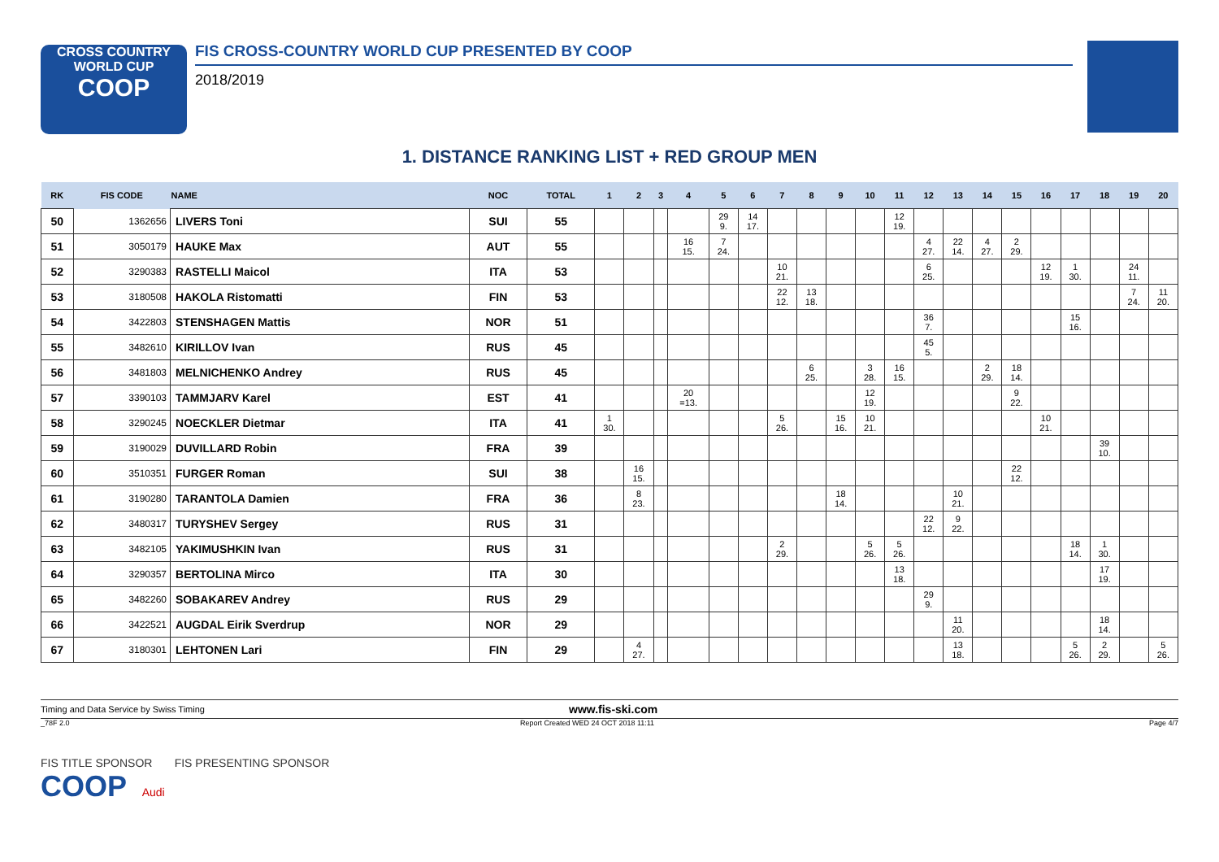CROSS COUNTRY
WORLD CUP
COOP
FIS CROSS-COUNTRY WORLD CUP PRESENTED BY COOP
2018/2019
1. DISTANCE RANKING LIST + RED GROUP MEN
| RK | FIS CODE | NAME | NOC | TOTAL | 1 | 2 | 3 | 4 | 5 | 6 | 7 | 8 | 9 | 10 | 11 | 12 | 13 | 14 | 15 | 16 | 17 | 18 | 19 | 20 |
| --- | --- | --- | --- | --- | --- | --- | --- | --- | --- | --- | --- | --- | --- | --- | --- | --- | --- | --- | --- | --- | --- | --- | --- | --- |
| 50 | 1362656 | LIVERS Toni | SUI | 55 | | | | | 29 9. | 14 17. | | | | | 12 19. | | | | | | | | | |
| 51 | 3050179 | HAUKE Max | AUT | 55 | | | | 16 15. | 7 24. | | | | | | | 4 27. | 22 14. | 4 27. | 2 29. | | | | | |
| 52 | 3290383 | RASTELLI Maicol | ITA | 53 | | | | | | | 10 21. | | | | | 6 25. | | | | 12 19. | 1 30. | | 24 11. | |
| 53 | 3180508 | HAKOLA Ristomatti | FIN | 53 | | | | | | | 22 12. | 13 18. | | | | | | | | | | | 7 24. | 11 20. |
| 54 | 3422803 | STENSHAGEN Mattis | NOR | 51 | | | | | | | | | | | | 36 7. | | | | | 15 16. | | | |
| 55 | 3482610 | KIRILLOV Ivan | RUS | 45 | | | | | | | | | | | | 45 5. | | | | | | | | |
| 56 | 3481803 | MELNICHENKO Andrey | RUS | 45 | | | | | | | | 6 25. | | 3 28. | 16 15. | | | 2 29. | 18 14. | | | | | |
| 57 | 3390103 | TAMMJARV Karel | EST | 41 | | | | 20 =13. | | | | | | 12 19. | | | | | 9 22. | | | | | |
| 58 | 3290245 | NOECKLER Dietmar | ITA | 41 | 1 30. | | | | | | 5 26. | | 15 16. | 10 21. | | | | | | 10 21. | | | | |
| 59 | 3190029 | DUVILLARD Robin | FRA | 39 | | | | | | | | | | | | | | | | | | 39 10. | | |
| 60 | 3510351 | FURGER Roman | SUI | 38 | | 16 15. | | | | | | | | | | | | | 22 12. | | | | | |
| 61 | 3190280 | TARANTOLA Damien | FRA | 36 | | 8 23. | | | | | | | 18 14. | | | | 10 21. | | | | | | | |
| 62 | 3480317 | TURYSHEV Sergey | RUS | 31 | | | | | | | | | | | | 22 12. | 9 22. | | | | | | | |
| 63 | 3482105 | YAKIMUSHKIN Ivan | RUS | 31 | | | | | | | 2 29. | | | 5 26. | 5 26. | | | | | | 18 14. | 1 30. | | |
| 64 | 3290357 | BERTOLINA Mirco | ITA | 30 | | | | | | | | | | | 13 18. | | | | | | | 17 19. | | |
| 65 | 3482260 | SOBAKAREV Andrey | RUS | 29 | | | | | | | | | | | | 29 9. | | | | | | | | |
| 66 | 3422521 | AUGDAL Eirik Sverdrup | NOR | 29 | | | | | | | | | | | | | 11 20. | | | | | 18 14. | | |
| 67 | 3180301 | LEHTONEN Lari | FIN | 29 | | 4 27. | | | | | | | | | | | 13 18. | | | | 5 26. | 2 29. | | 5 26. |
Timing and Data Service by Swiss Timing www.fis-ski.com
_78F 2.0 Report Created WED 24 OCT 2018 11:11 Page 4/7
FIS TITLE SPONSOR FIS PRESENTING SPONSOR
COOP Audi